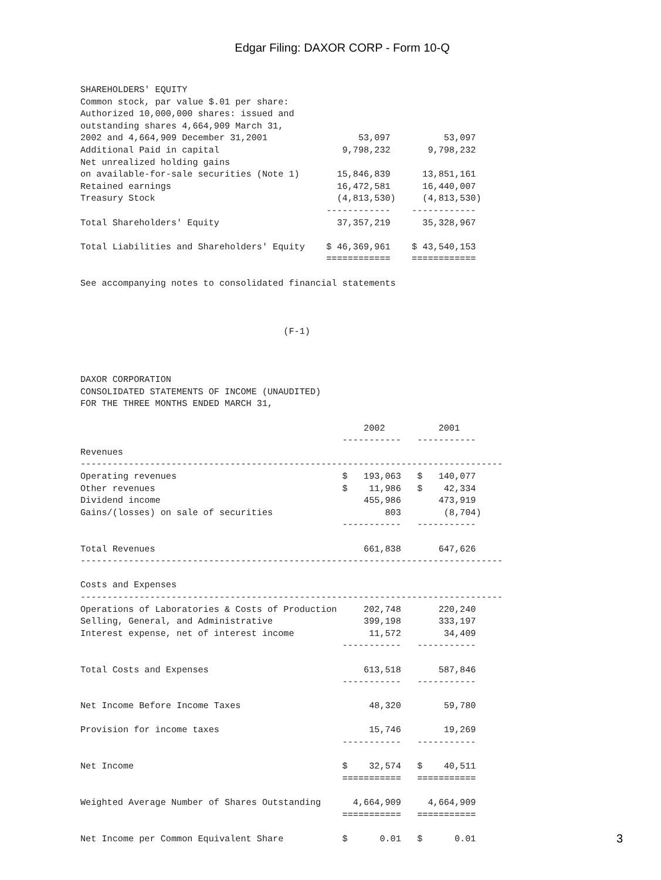Edgar Filing: DAXOR CORP - Form 10-Q
SHAREHOLDERS' EQUITY
Common stock, par value $.01 per share:
Authorized 10,000,000 shares: issued and
outstanding shares 4,664,909 March 31,
2002 and 4,664,909 December 31,2001                 53,097          53,097
Additional Paid in capital                       9,798,232       9,798,232
Net unrealized holding gains
on available-for-sale securities (Note 1)       15,846,839      13,851,161
Retained earnings                               16,472,581      16,440,007
Treasury Stock                                  (4,813,530)     (4,813,530)
                                              ------------    ------------
Total Shareholders' Equity                      37,357,219      35,328,967

Total Liabilities and Shareholders' Equity    $ 46,369,961    $ 43,540,153
                                              ============    ============

See accompanying notes to consolidated financial statements



                                      (F-1)



DAXOR CORPORATION
CONSOLIDATED STATEMENTS OF INCOME (UNAUDITED)
FOR THE THREE MONTHS ENDED MARCH 31,

                                                     2002          2001
                                                 -----------   -----------
Revenues
-------------------------------------------------------------------------------
Operating revenues                               $   193,063   $   140,077
Other revenues                                   $    11,986   $    42,334
Dividend income                                      455,986       473,919
Gains/(losses) on sale of securities                     803        (8,704)
                                                 -----------   -----------

Total Revenues                                       661,838       647,626
-------------------------------------------------------------------------------

Costs and Expenses
-------------------------------------------------------------------------------
Operations of Laboratories & Costs of Production     202,748       220,240
Selling, General, and Administrative                 399,198       333,197
Interest expense, net of interest income              11,572        34,409
                                                 -----------   -----------

Total Costs and Expenses                             613,518       587,846
                                                 -----------   -----------

Net Income Before Income Taxes                        48,320        59,780

Provision for income taxes                            15,746        19,269
                                                 -----------   -----------

Net Income                                       $    32,574   $    40,511
                                                 ===========   ===========

Weighted Average Number of Shares Outstanding      4,664,909     4,664,909
                                                 ===========   ===========

Net Income per Common Equivalent Share           $      0.01   $      0.01
3